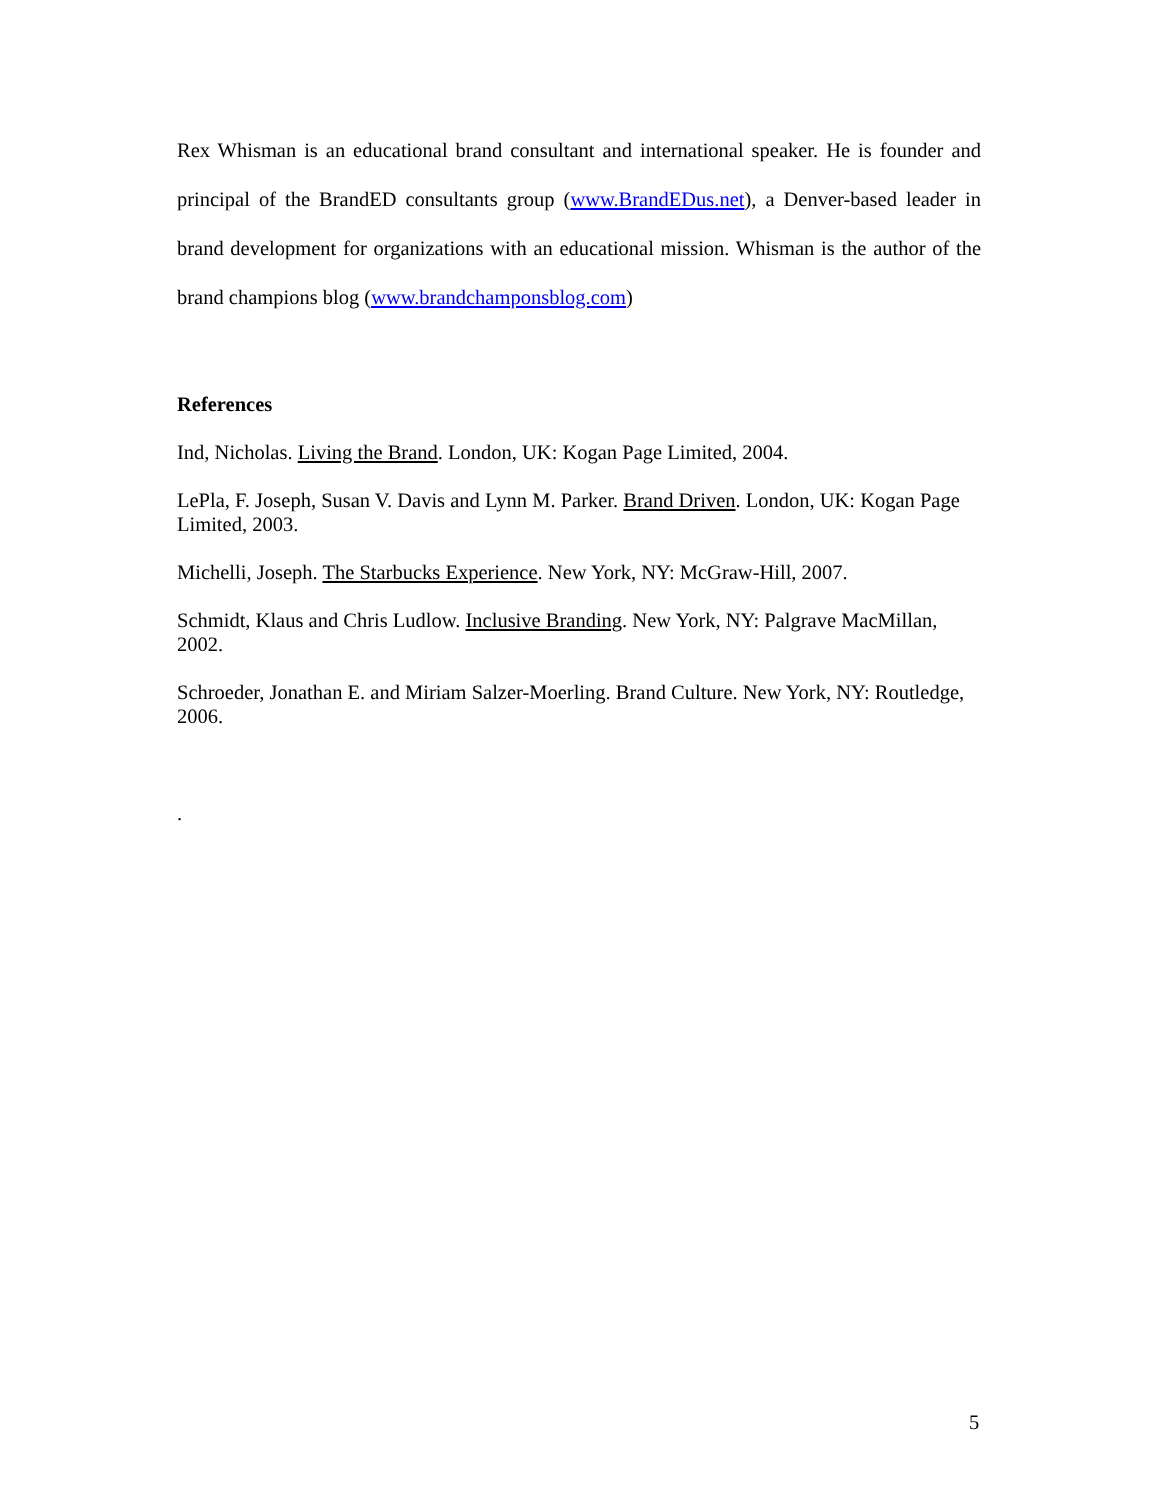Rex Whisman is an educational brand consultant and international speaker. He is founder and principal of the BrandED consultants group (www.BrandEDus.net), a Denver-based leader in brand development for organizations with an educational mission. Whisman is the author of the brand champions blog (www.brandchamponsblog.com)
References
Ind, Nicholas. Living the Brand. London, UK: Kogan Page Limited, 2004.
LePla, F. Joseph, Susan V. Davis and Lynn M. Parker. Brand Driven. London, UK: Kogan Page Limited, 2003.
Michelli, Joseph. The Starbucks Experience. New York, NY: McGraw-Hill, 2007.
Schmidt, Klaus and Chris Ludlow. Inclusive Branding. New York, NY: Palgrave MacMillan, 2002.
Schroeder, Jonathan E. and Miriam Salzer-Moerling. Brand Culture. New York, NY: Routledge, 2006.
.
5